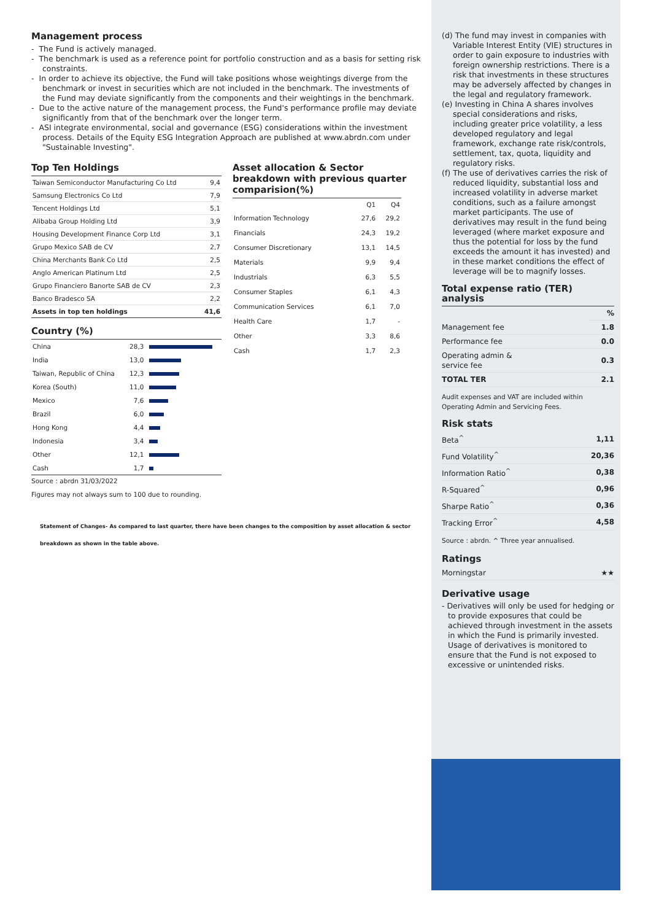Management process
- The Fund is actively managed.
- The benchmark is used as a reference point for portfolio construction and as a basis for setting risk constraints.
- In order to achieve its objective, the Fund will take positions whose weightings diverge from the benchmark or invest in securities which are not included in the benchmark. The investments of the Fund may deviate significantly from the components and their weightings in the benchmark.
- Due to the active nature of the management process, the Fund's performance profile may deviate significantly from that of the benchmark over the longer term.
- ASI integrate environmental, social and governance (ESG) considerations within the investment process. Details of the Equity ESG Integration Approach are published at www.abrdn.com under "Sustainable Investing".
Top Ten Holdings
| Taiwan Semiconductor Manufacturing Co Ltd | 9,4 |
| Samsung Electronics Co Ltd | 7,9 |
| Tencent Holdings Ltd | 5,1 |
| Alibaba Group Holding Ltd | 3,9 |
| Housing Development Finance Corp Ltd | 3,1 |
| Grupo Mexico SAB de CV | 2,7 |
| China Merchants Bank Co Ltd | 2,5 |
| Anglo American Platinum Ltd | 2,5 |
| Grupo Financiero Banorte SAB de CV | 2,3 |
| Banco Bradesco SA | 2,2 |
| Assets in top ten holdings | 41,6 |
Country (%)
| China | 28,3 | |
| India | 13,0 | |
| Taiwan, Republic of China | 12,3 | |
| Korea (South) | 11,0 | |
| Mexico | 7,6 | |
| Brazil | 6,0 | |
| Hong Kong | 4,4 | |
| Indonesia | 3,4 | |
| Other | 12,1 | |
| Cash | 1,7 | |
Source : abrdn 31/03/2022
Figures may not always sum to 100 due to rounding.
Asset allocation & Sector breakdown with previous quarter comparision(%)
| | Q1 | Q4 |
| Information Technology | 27,6 | 29,2 |
| Financials | 24,3 | 19,2 |
| Consumer Discretionary | 13,1 | 14,5 |
| Materials | 9,9 | 9,4 |
| Industrials | 6,3 | 5,5 |
| Consumer Staples | 6,1 | 4,3 |
| Communication Services | 6,1 | 7,0 |
| Health Care | 1,7 | - |
| Other | 3,3 | 8,6 |
| Cash | 1,7 | 2,3 |
Statement of Changes- As compared to last quarter, there have been changes to the composition by asset allocation & sector breakdown as shown in the table above.
(d) The fund may invest in companies with Variable Interest Entity (VIE) structures in order to gain exposure to industries with foreign ownership restrictions. There is a risk that investments in these structures may be adversely affected by changes in the legal and regulatory framework.
(e) Investing in China A shares involves special considerations and risks, including greater price volatility, a less developed regulatory and legal framework, exchange rate risk/controls, settlement, tax, quota, liquidity and regulatory risks.
(f) The use of derivatives carries the risk of reduced liquidity, substantial loss and increased volatility in adverse market conditions, such as a failure amongst market participants. The use of derivatives may result in the fund being leveraged (where market exposure and thus the potential for loss by the fund exceeds the amount it has invested) and in these market conditions the effect of leverage will be to magnify losses.
Total expense ratio (TER) analysis
| | % |
| Management fee | 1.8 |
| Performance fee | 0.0 |
| Operating admin & service fee | 0.3 |
| TOTAL TER | 2.1 |
Audit expenses and VAT are included within Operating Admin and Servicing Fees.
Risk stats
| Beta<sup>^</sup> | 1,11 |
| Fund Volatility<sup>^</sup> | 20,36 |
| Information Ratio<sup>^</sup> | 0,38 |
| R-Squared<sup>^</sup> | 0,96 |
| Sharpe Ratio<sup>^</sup> | 0,36 |
| Tracking Error<sup>^</sup> | 4,58 |
Source : abrdn. ^ Three year annualised.
Ratings
| Morningstar | ★★ |
Derivative usage
- Derivatives will only be used for hedging or to provide exposures that could be achieved through investment in the assets in which the Fund is primarily invested. Usage of derivatives is monitored to ensure that the Fund is not exposed to excessive or unintended risks.